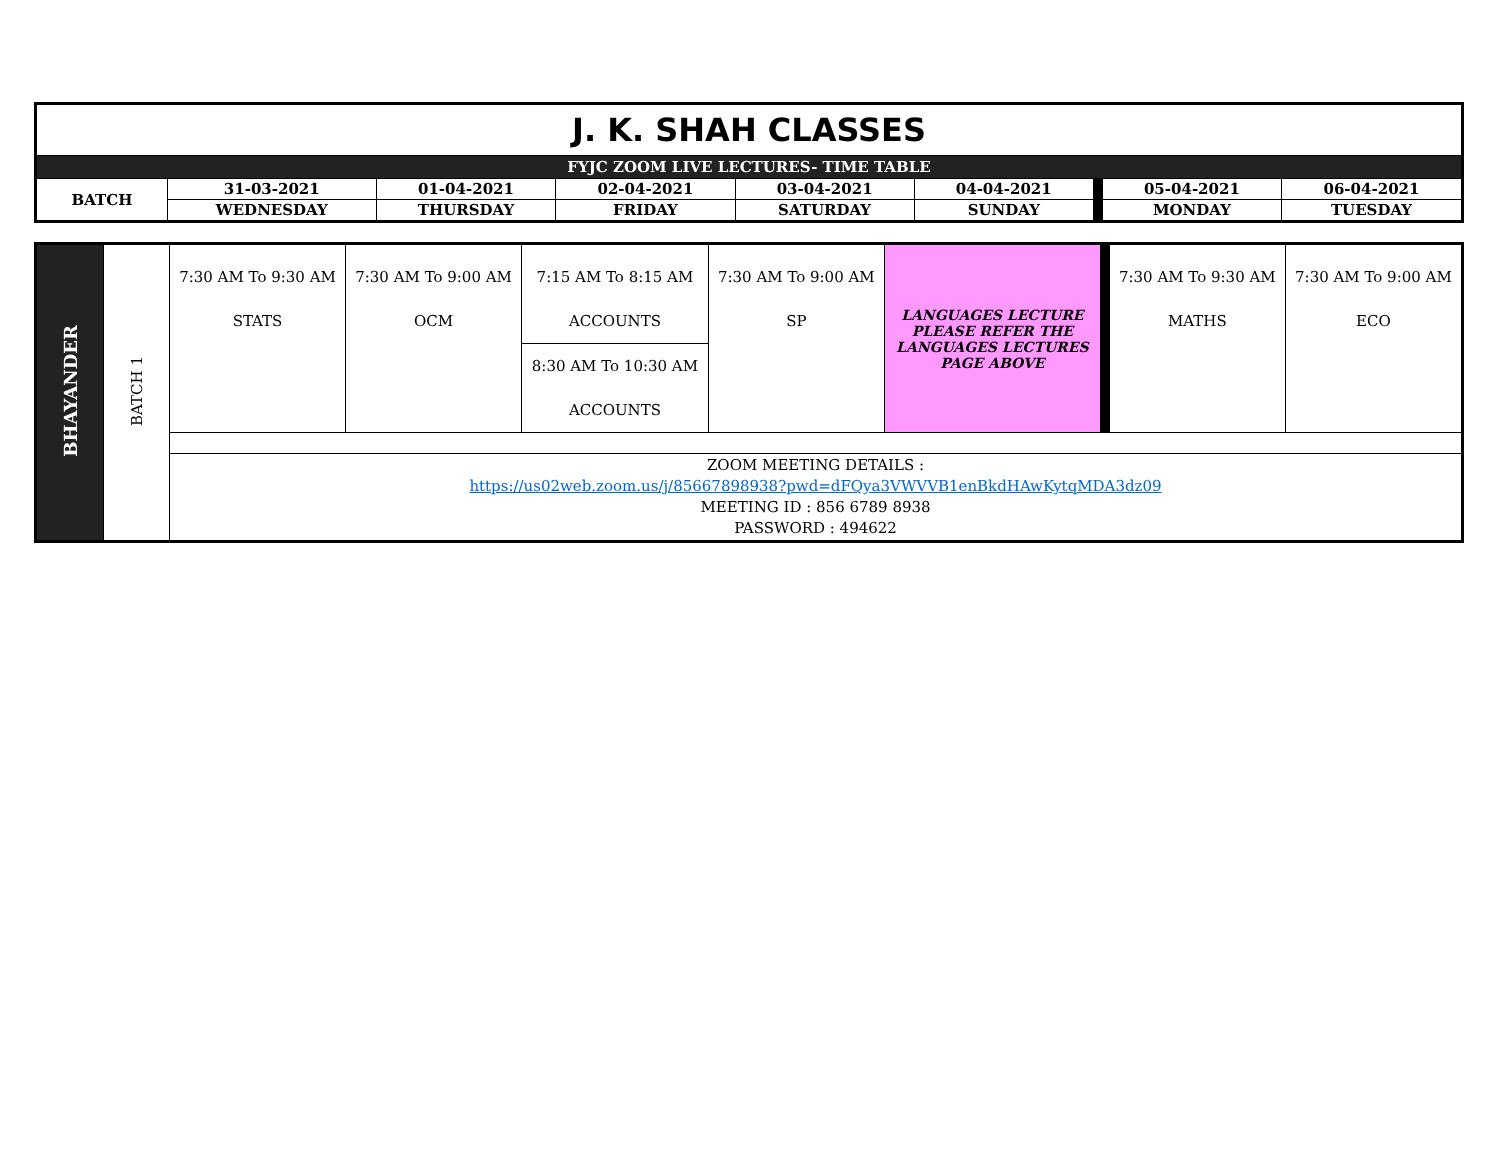| J. K. SHAH CLASSES | | | | | | | | |
| FYJC ZOOM LIVE LECTURES- TIME TABLE | | | | | | | | |
| BATCH | 31-03-2021 | 01-04-2021 | 02-04-2021 | 03-04-2021 | 04-04-2021 | | 05-04-2021 | 06-04-2021 |
| | WEDNESDAY | THURSDAY | FRIDAY | SATURDAY | SUNDAY | | MONDAY | TUESDAY |
| BHAYANDER | BATCH 1 | 7:30 AM To 9:30 AM STATS | 7:30 AM To 9:00 AM OCM | 7:15 AM To 8:15 AM ACCOUNTS 8:30 AM To 10:30 AM ACCOUNTS | 7:30 AM To 9:00 AM SP | LANGUAGES LECTURE PLEASE REFER THE LANGUAGES LECTURES PAGE ABOVE | | 7:30 AM To 9:30 AM MATHS | 7:30 AM To 9:00 AM ECO |
| | | ZOOM MEETING DETAILS : https://us02web.zoom.us/j/85667898938?pwd=dFQya3VWVVB1enBkdHAwKytqMDA3dz09 MEETING ID : 856 6789 8938 PASSWORD : 494622 | | | | | | | |